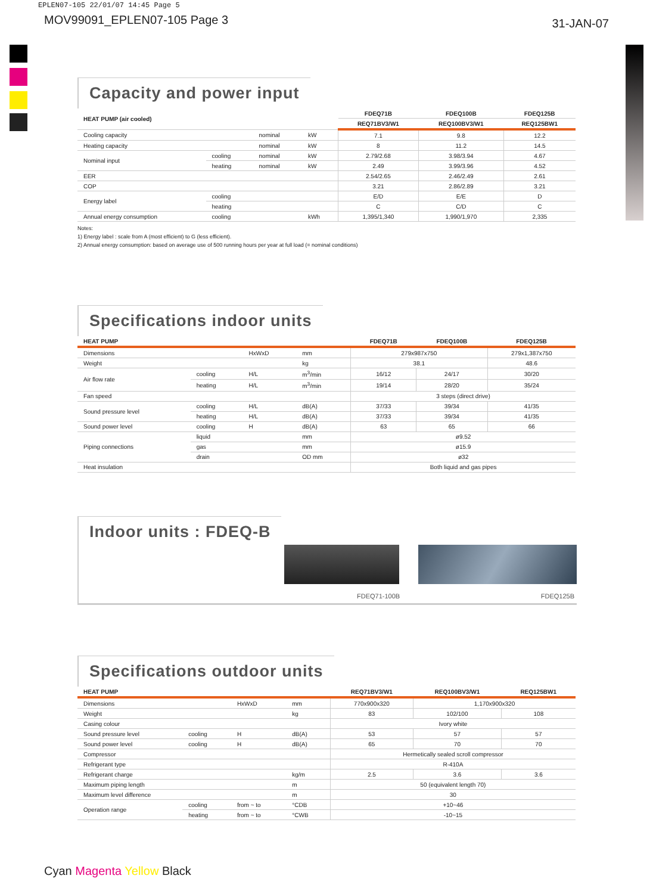EPLEN07-105 22/01/07 14:45 Page 5
MOV99091_EPLEN07-105 Page 3 31-JAN-07
Capacity and power input
| HEAT PUMP (air cooled) | | | | FDEQ71B | FDEQ100B | FDEQ125B |
| --- | --- | --- | --- | --- | --- | --- |
| | | | | REQ71BV3/W1 | REQ100BV3/W1 | REQ125BW1 |
| Cooling capacity | | nominal | kW | 7.1 | 9.8 | 12.2 |
| Heating capacity | | nominal | kW | 8 | 11.2 | 14.5 |
| Nominal input | cooling | nominal | kW | 2.79/2.68 | 3.98/3.94 | 4.67 |
| | heating | nominal | kW | 2.49 | 3.99/3.96 | 4.52 |
| EER | | | | 2.54/2.65 | 2.46/2.49 | 2.61 |
| COP | | | | 3.21 | 2.86/2.89 | 3.21 |
| Energy label | cooling | | | E/D | E/E | D |
| | heating | | | C | C/D | C |
| Annual energy consumption | cooling | | kWh | 1,395/1,340 | 1,990/1,970 | 2,335 |
Notes:
1) Energy label : scale from A (most efficient) to G (less efficient).
2) Annual energy consumption: based on average use of 500 running hours per year at full load (= nominal conditions)
Specifications indoor units
| HEAT PUMP | | | | FDEQ71B | FDEQ100B | FDEQ125B |
| --- | --- | --- | --- | --- | --- | --- |
| Dimensions | | HxWxD | mm | 279x987x750 | | 279x1,387x750 |
| Weight | | | kg | 38.1 | | 48.6 |
| Air flow rate | cooling | H/L | m<sup>3</sup>/min | 16/12 | 24/17 | 30/20 |
| | heating | H/L | m<sup>3</sup>/min | 19/14 | 28/20 | 35/24 |
| Fan speed | | | | 3 steps (direct drive) | | |
| Sound pressure level | cooling | H/L | dB(A) | 37/33 | 39/34 | 41/35 |
| | heating | H/L | dB(A) | 37/33 | 39/34 | 41/35 |
| Sound power level | cooling | H | dB(A) | 63 | 65 | 66 |
| Piping connections | liquid | | mm | ø9.52 | | |
| | gas | | mm | ø15.9 | | |
| | drain | | OD mm | ø32 | | |
| Heat insulation | | | | Both liquid and gas pipes | | |
Indoor units : FDEQ-B
FDEQ71-100B FDEQ125B
Specifications outdoor units
| HEAT PUMP | | | | REQ71BV3/W1 | REQ100BV3/W1 | REQ125BW1 |
| --- | --- | --- | --- | --- | --- | --- |
| Dimensions | | HxWxD | mm | 770x900x320 | 1,170x900x320 | |
| Weight | | | kg | 83 | 102/100 | 108 |
| Casing colour | | | | Ivory white | | |
| Sound pressure level | cooling | H | dB(A) | 53 | 57 | 57 |
| Sound power level | cooling | H | dB(A) | 65 | 70 | 70 |
| Compressor | | | | Hermetically sealed scroll compressor | | |
| Refrigerant type | | | | R-410A | | |
| Refrigerant charge | | | kg/m | 2.5 | 3.6 | 3.6 |
| Maximum piping length | | | m | 50 (equivalent length 70) | | |
| Maximum level difference | | | m | 30 | | |
| Operation range | cooling | from ~ to | °CDB | +10~46 | | |
| | heating | from ~ to | °CWB | -10~15 | | |
Cyan Magenta Yellow Black